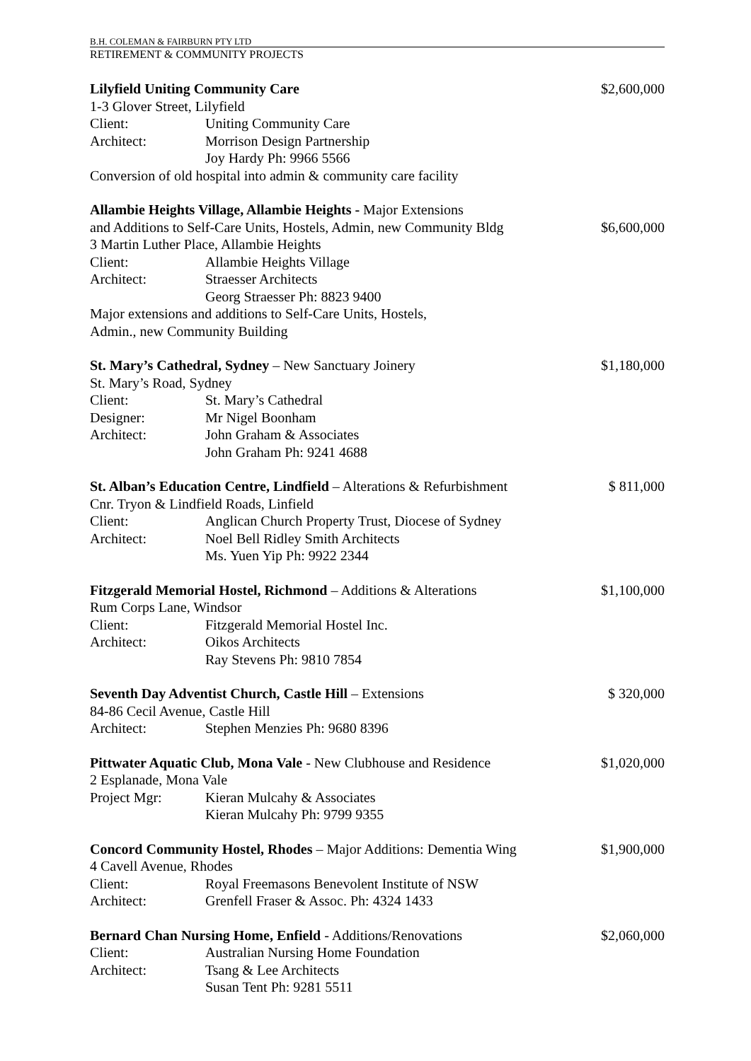B.H. COLEMAN & FAIRBURN PTY LTD
RETIREMENT & COMMUNITY PROJECTS
Lilyfield Uniting Community Care
$2,600,000
1-3 Glover Street, Lilyfield
Client: Uniting Community Care
Architect: Morrison Design Partnership
Joy Hardy Ph: 9966 5566
Conversion of old hospital into admin & community care facility
Allambie Heights Village, Allambie Heights - Major Extensions
and Additions to Self-Care Units, Hostels, Admin, new Community Bldg
$6,600,000
3 Martin Luther Place, Allambie Heights
Client: Allambie Heights Village
Architect: Straesser Architects
Georg Straesser Ph: 8823 9400
Major extensions and additions to Self-Care Units, Hostels,
Admin., new Community Building
St. Mary’s Cathedral, Sydney – New Sanctuary Joinery
$1,180,000
St. Mary’s Road, Sydney
Client: St. Mary’s Cathedral
Designer: Mr Nigel Boonham
Architect: John Graham & Associates
John Graham Ph: 9241 4688
St. Alban’s Education Centre, Lindfield – Alterations & Refurbishment
$ 811,000
Cnr. Tryon & Lindfield Roads, Linfield
Client: Anglican Church Property Trust, Diocese of Sydney
Architect: Noel Bell Ridley Smith Architects
Ms. Yuen Yip Ph: 9922 2344
Fitzgerald Memorial Hostel, Richmond – Additions & Alterations
$1,100,000
Rum Corps Lane, Windsor
Client: Fitzgerald Memorial Hostel Inc.
Architect: Oikos Architects
Ray Stevens Ph: 9810 7854
Seventh Day Adventist Church, Castle Hill – Extensions
$ 320,000
84-86 Cecil Avenue, Castle Hill
Architect: Stephen Menzies Ph: 9680 8396
Pittwater Aquatic Club, Mona Vale - New Clubhouse and Residence
$1,020,000
2 Esplanade, Mona Vale
Project Mgr: Kieran Mulcahy & Associates
Kieran Mulcahy Ph: 9799 9355
Concord Community Hostel, Rhodes – Major Additions: Dementia Wing
$1,900,000
4 Cavell Avenue, Rhodes
Client: Royal Freemasons Benevolent Institute of NSW
Architect: Grenfell Fraser & Assoc. Ph: 4324 1433
Bernard Chan Nursing Home, Enfield - Additions/Renovations
$2,060,000
Client: Australian Nursing Home Foundation
Architect: Tsang & Lee Architects
Susan Tent Ph: 9281 5511